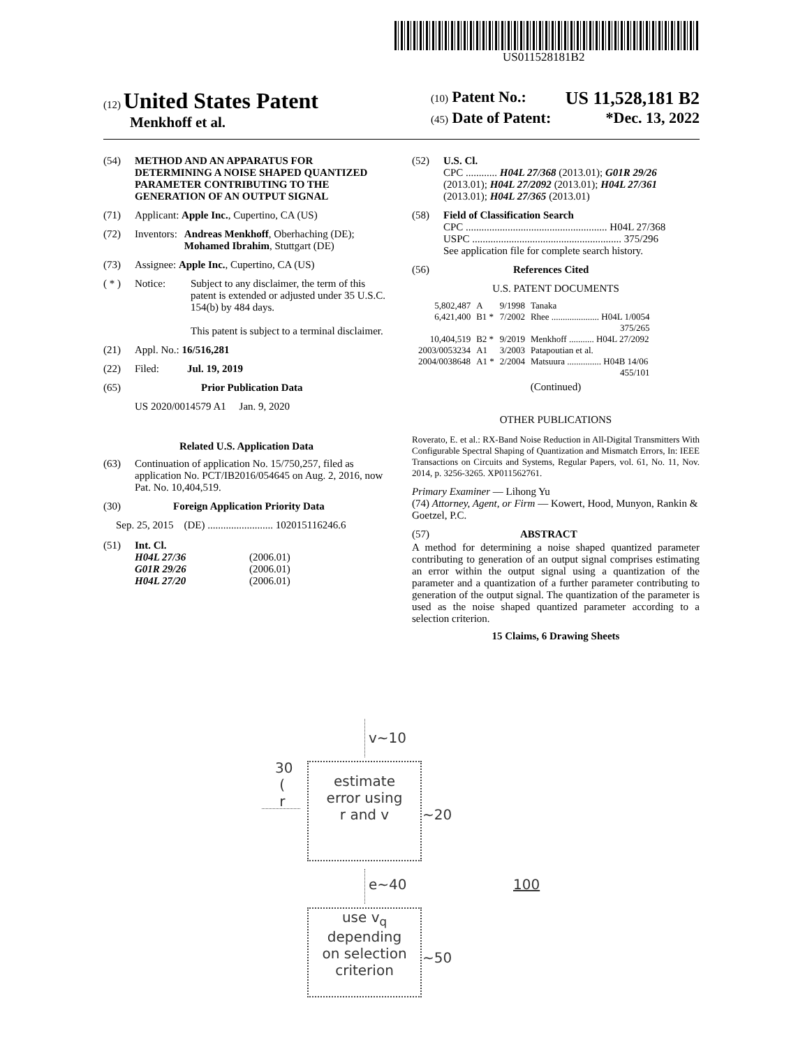US011528181B2
(12) United States Patent
Menkhoff et al.
(10) Patent No.: US 11,528,181 B2
(45) Date of Patent: *Dec. 13, 2022
(54) METHOD AND AN APPARATUS FOR DETERMINING A NOISE SHAPED QUANTIZED PARAMETER CONTRIBUTING TO THE GENERATION OF AN OUTPUT SIGNAL
(71) Applicant: Apple Inc., Cupertino, CA (US)
(72) Inventors: Andreas Menkhoff, Oberhaching (DE); Mohamed Ibrahim, Stuttgart (DE)
(73) Assignee: Apple Inc., Cupertino, CA (US)
( * ) Notice: Subject to any disclaimer, the term of this patent is extended or adjusted under 35 U.S.C. 154(b) by 484 days.
This patent is subject to a terminal disclaimer.
(21) Appl. No.: 16/516,281
(22) Filed: Jul. 19, 2019
(65) Prior Publication Data
US 2020/0014579 A1 Jan. 9, 2020
Related U.S. Application Data
(63) Continuation of application No. 15/750,257, filed as application No. PCT/IB2016/054645 on Aug. 2, 2016, now Pat. No. 10,404,519.
(30) Foreign Application Priority Data
Sep. 25, 2015 (DE) ......................... 102015116246.6
(51) Int. Cl.
| H04L 27/36 | (2006.01) |
| G01R 29/26 | (2006.01) |
| H04L 27/20 | (2006.01) |
(52) U.S. Cl.
CPC ............ H04L 27/368 (2013.01); G01R 29/26 (2013.01); H04L 27/2092 (2013.01); H04L 27/361 (2013.01); H04L 27/365 (2013.01)
(58) Field of Classification Search
CPC ...................................................... H04L 27/368
USPC ......................................................... 375/296
See application file for complete search history.
(56) References Cited
U.S. PATENT DOCUMENTS
| 5,802,487 | A | 9/1998 | Tanaka |
| 6,421,400 | B1 * | 7/2002 | Rhee ..................... H04L 1/0054 375/265 |
| 10,404,519 | B2 * | 9/2019 | Menkhoff ........... H04L 27/2092 |
| 2003/0053234 | A1 | 3/2003 | Patapoutian et al. |
| 2004/0038648 | A1 * | 2/2004 | Matsuura ............... H04B 14/06 455/101 |
(Continued)
OTHER PUBLICATIONS
Roverato, E. et al.: RX-Band Noise Reduction in All-Digital Transmitters With Configurable Spectral Shaping of Quantization and Mismatch Errors, In: IEEE Transactions on Circuits and Systems, Regular Papers, vol. 61, No. 11, Nov. 2014, p. 3256-3265. XP011562761.
Primary Examiner — Lihong Yu
(74) Attorney, Agent, or Firm — Kowert, Hood, Munyon, Rankin & Goetzel, P.C.
(57) ABSTRACT
A method for determining a noise shaped quantized parameter contributing to generation of an output signal comprises estimating an error within the output signal using a quantization of the parameter and a quantization of a further parameter contributing to generation of the output signal. The quantization of the parameter is used as the noise shaped quantized parameter according to a selection criterion.
15 Claims, 6 Drawing Sheets
v~10
30
(
r
estimate
error using
r and v
~20
e~40 100
use v<sub>q</sub>
depending
on selection
criterion
~50